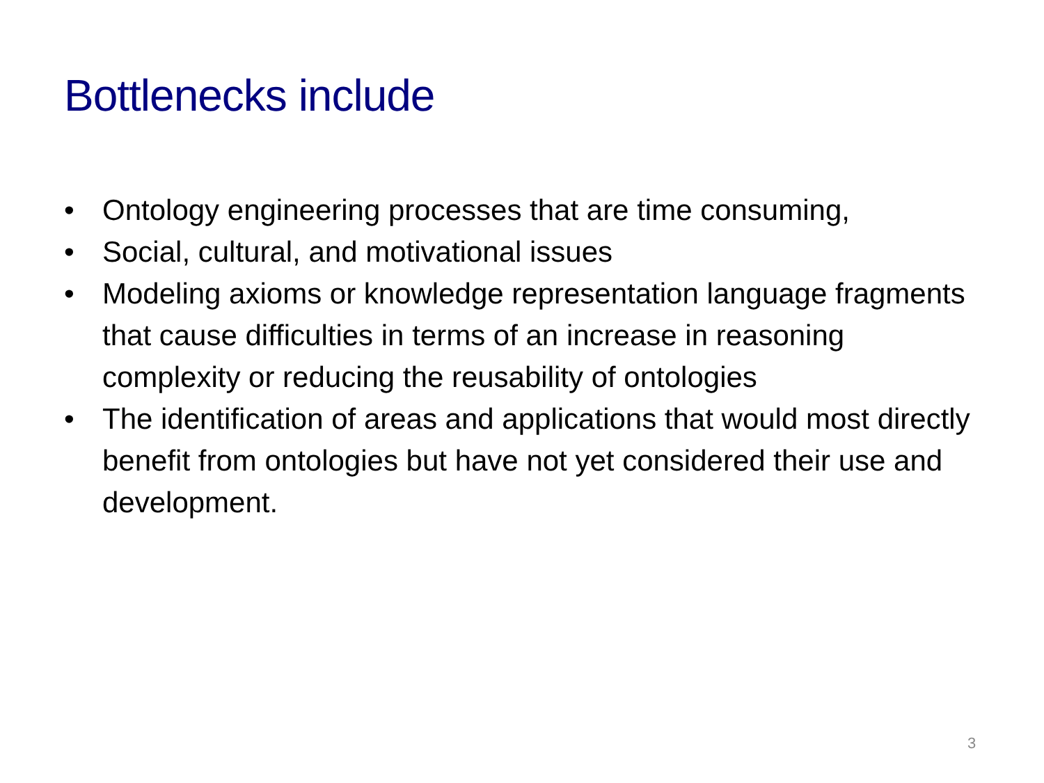Bottlenecks include
• Ontology engineering processes that are time consuming,
• Social, cultural, and motivational issues
• Modeling axioms or knowledge representation language fragments that cause difficulties in terms of an increase in reasoning complexity or reducing the reusability of ontologies
• The identification of areas and applications that would most directly benefit from ontologies but have not yet considered their use and development.
3